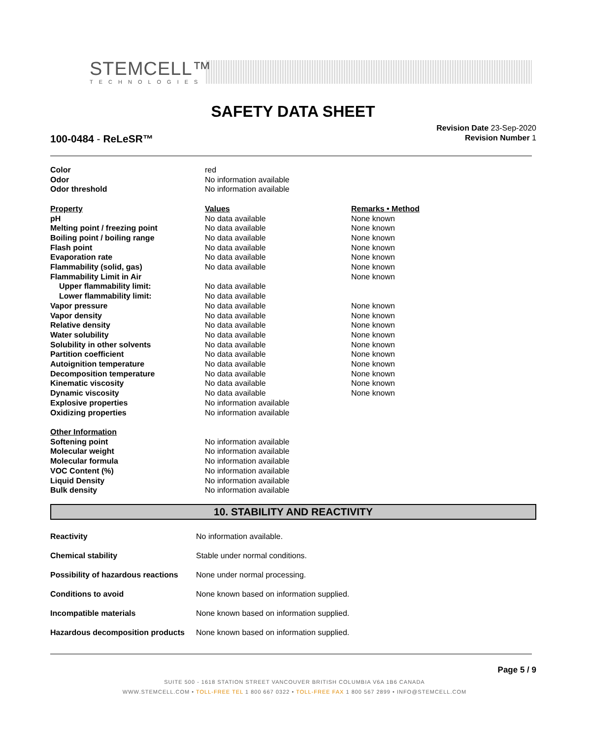STEMCELL™
TECHNOLOGIES
SAFETY DATA SHEET
100-0484 - ReLeSR™
Revision Date 23-Sep-2020
Revision Number 1
| Color | red | |
| Odor | No information available | |
| Odor threshold | No information available | |
| Property | Values | Remarks • Method |
| pH | No data available | None known |
| Melting point / freezing point | No data available | None known |
| Boiling point / boiling range | No data available | None known |
| Flash point | No data available | None known |
| Evaporation rate | No data available | None known |
| Flammability (solid, gas) | No data available | None known |
| Flammability Limit in Air | | None known |
| Upper flammability limit: | No data available | |
| Lower flammability limit: | No data available | |
| Vapor pressure | No data available | None known |
| Vapor density | No data available | None known |
| Relative density | No data available | None known |
| Water solubility | No data available | None known |
| Solubility in other solvents | No data available | None known |
| Partition coefficient | No data available | None known |
| Autoignition temperature | No data available | None known |
| Decomposition temperature | No data available | None known |
| Kinematic viscosity | No data available | None known |
| Dynamic viscosity | No data available | None known |
| Explosive properties | No information available | |
| Oxidizing properties | No information available | |
| Other Information | | |
| Softening point | No information available | |
| Molecular weight | No information available | |
| Molecular formula | No information available | |
| VOC Content (%) | No information available | |
| Liquid Density | No information available | |
| Bulk density | No information available | |
10. STABILITY AND REACTIVITY
| Reactivity | No information available. |
| Chemical stability | Stable under normal conditions. |
| Possibility of hazardous reactions | None under normal processing. |
| Conditions to avoid | None known based on information supplied. |
| Incompatible materials | None known based on information supplied. |
| Hazardous decomposition products | None known based on information supplied. |
Page 5 / 9
SUITE 500 - 1618 STATION STREET VANCOUVER BRITISH COLUMBIA V6A 1B6 CANADA
WWW.STEMCELL.COM • TOLL-FREE TEL 1 800 667 0322 • TOLL-FREE FAX 1 800 567 2899 • INFO@STEMCELL.COM